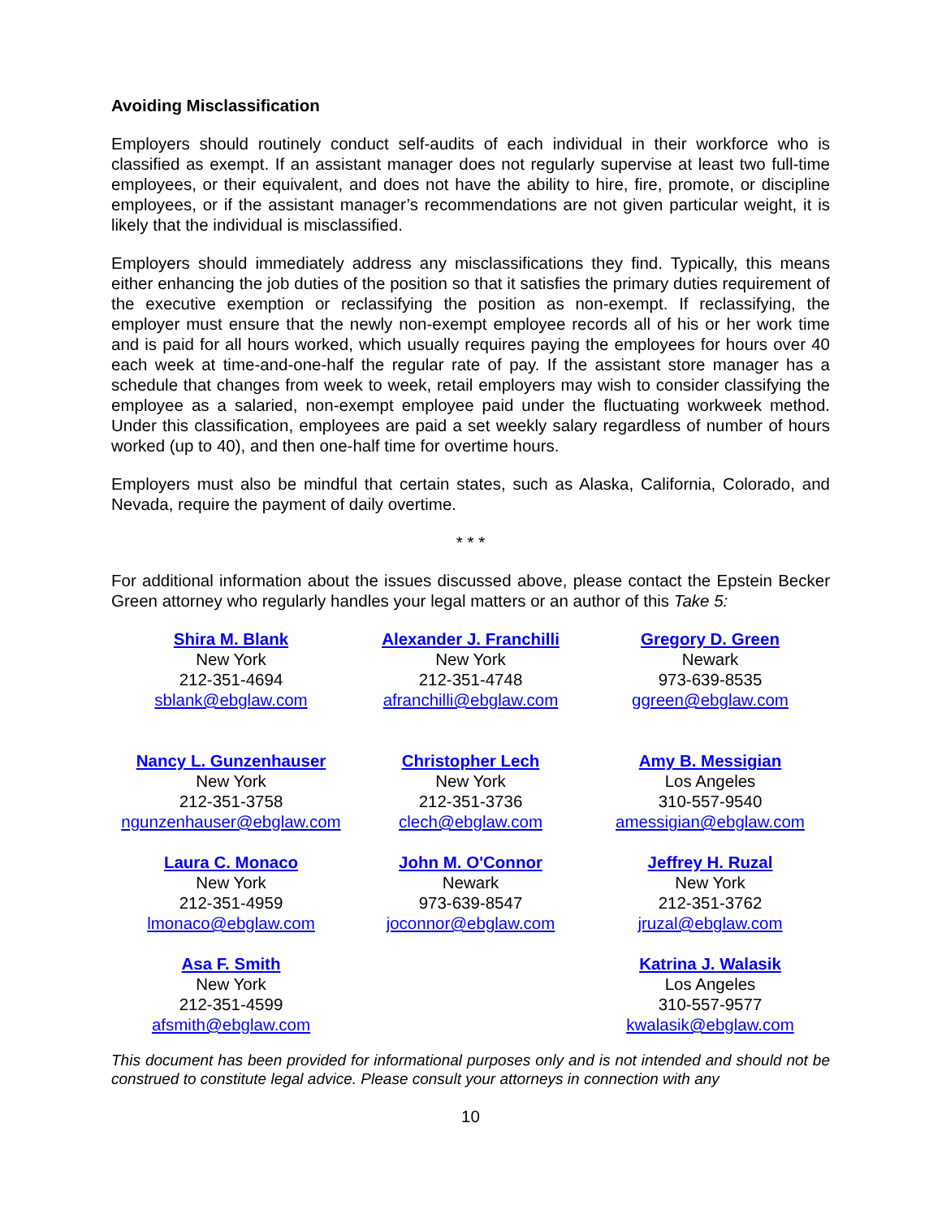Avoiding Misclassification
Employers should routinely conduct self-audits of each individual in their workforce who is classified as exempt. If an assistant manager does not regularly supervise at least two full-time employees, or their equivalent, and does not have the ability to hire, fire, promote, or discipline employees, or if the assistant manager’s recommendations are not given particular weight, it is likely that the individual is misclassified.
Employers should immediately address any misclassifications they find. Typically, this means either enhancing the job duties of the position so that it satisfies the primary duties requirement of the executive exemption or reclassifying the position as non-exempt. If reclassifying, the employer must ensure that the newly non-exempt employee records all of his or her work time and is paid for all hours worked, which usually requires paying the employees for hours over 40 each week at time-and-one-half the regular rate of pay. If the assistant store manager has a schedule that changes from week to week, retail employers may wish to consider classifying the employee as a salaried, non-exempt employee paid under the fluctuating workweek method. Under this classification, employees are paid a set weekly salary regardless of number of hours worked (up to 40), and then one-half time for overtime hours.
Employers must also be mindful that certain states, such as Alaska, California, Colorado, and Nevada, require the payment of daily overtime.
* * *
For additional information about the issues discussed above, please contact the Epstein Becker Green attorney who regularly handles your legal matters or an author of this Take 5:
| Shira M. Blank New York 212-351-4694 sblank@ebglaw.com | Alexander J. Franchilli New York 212-351-4748 afranchilli@ebglaw.com | Gregory D. Green Newark 973-639-8535 ggreen@ebglaw.com |
| Nancy L. Gunzenhauser New York 212-351-3758 ngunzenhauser@ebglaw.com | Christopher Lech New York 212-351-3736 clech@ebglaw.com | Amy B. Messigian Los Angeles 310-557-9540 amessigian@ebglaw.com |
| Laura C. Monaco New York 212-351-4959 lmonaco@ebglaw.com | John M. O'Connor Newark 973-639-8547 joconnor@ebglaw.com | Jeffrey H. Ruzal New York 212-351-3762 jruzal@ebglaw.com |
| Asa F. Smith New York 212-351-4599 afsmith@ebglaw.com | | Katrina J. Walasik Los Angeles 310-557-9577 kwalasik@ebglaw.com |
This document has been provided for informational purposes only and is not intended and should not be construed to constitute legal advice. Please consult your attorneys in connection with any
10